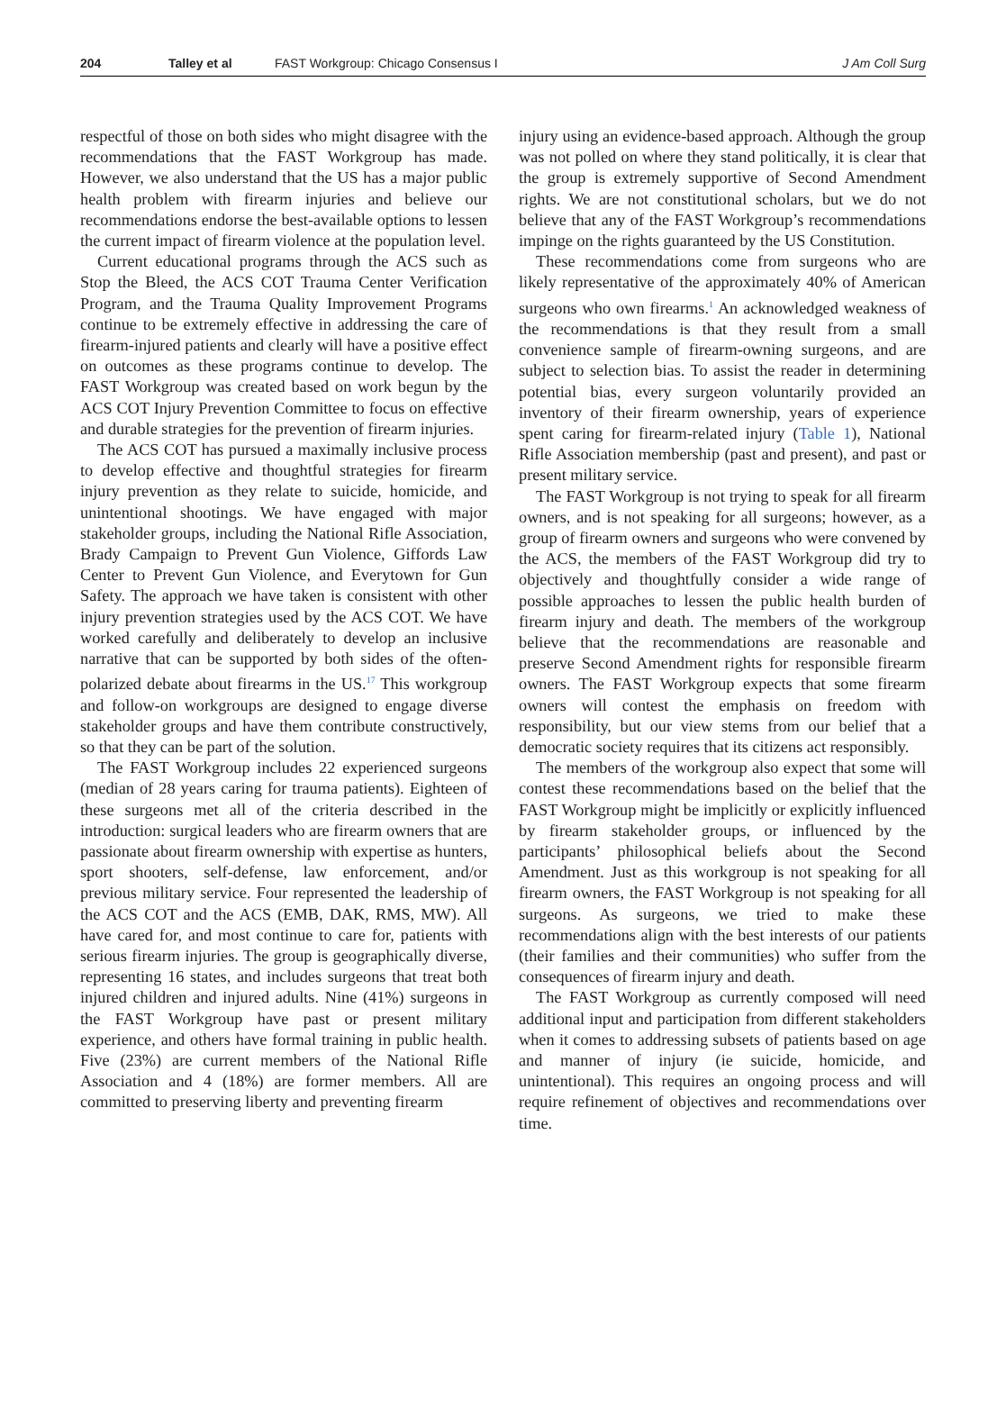204 Talley et al FAST Workgroup: Chicago Consensus I J Am Coll Surg
respectful of those on both sides who might disagree with the recommendations that the FAST Workgroup has made. However, we also understand that the US has a major public health problem with firearm injuries and believe our recommendations endorse the best-available options to lessen the current impact of firearm violence at the population level.
Current educational programs through the ACS such as Stop the Bleed, the ACS COT Trauma Center Verification Program, and the Trauma Quality Improvement Programs continue to be extremely effective in addressing the care of firearm-injured patients and clearly will have a positive effect on outcomes as these programs continue to develop. The FAST Workgroup was created based on work begun by the ACS COT Injury Prevention Committee to focus on effective and durable strategies for the prevention of firearm injuries.
The ACS COT has pursued a maximally inclusive process to develop effective and thoughtful strategies for firearm injury prevention as they relate to suicide, homicide, and unintentional shootings. We have engaged with major stakeholder groups, including the National Rifle Association, Brady Campaign to Prevent Gun Violence, Giffords Law Center to Prevent Gun Violence, and Everytown for Gun Safety. The approach we have taken is consistent with other injury prevention strategies used by the ACS COT. We have worked carefully and deliberately to develop an inclusive narrative that can be supported by both sides of the often-polarized debate about firearms in the US.<sup>17</sup> This workgroup and follow-on workgroups are designed to engage diverse stakeholder groups and have them contribute constructively, so that they can be part of the solution.
The FAST Workgroup includes 22 experienced surgeons (median of 28 years caring for trauma patients). Eighteen of these surgeons met all of the criteria described in the introduction: surgical leaders who are firearm owners that are passionate about firearm ownership with expertise as hunters, sport shooters, self-defense, law enforcement, and/or previous military service. Four represented the leadership of the ACS COT and the ACS (EMB, DAK, RMS, MW). All have cared for, and most continue to care for, patients with serious firearm injuries. The group is geographically diverse, representing 16 states, and includes surgeons that treat both injured children and injured adults. Nine (41%) surgeons in the FAST Workgroup have past or present military experience, and others have formal training in public health. Five (23%) are current members of the National Rifle Association and 4 (18%) are former members. All are committed to preserving liberty and preventing firearm
injury using an evidence-based approach. Although the group was not polled on where they stand politically, it is clear that the group is extremely supportive of Second Amendment rights. We are not constitutional scholars, but we do not believe that any of the FAST Workgroup’s recommendations impinge on the rights guaranteed by the US Constitution.
These recommendations come from surgeons who are likely representative of the approximately 40% of American surgeons who own firearms.<sup>1</sup> An acknowledged weakness of the recommendations is that they result from a small convenience sample of firearm-owning surgeons, and are subject to selection bias. To assist the reader in determining potential bias, every surgeon voluntarily provided an inventory of their firearm ownership, years of experience spent caring for firearm-related injury (Table 1), National Rifle Association membership (past and present), and past or present military service.
The FAST Workgroup is not trying to speak for all firearm owners, and is not speaking for all surgeons; however, as a group of firearm owners and surgeons who were convened by the ACS, the members of the FAST Workgroup did try to objectively and thoughtfully consider a wide range of possible approaches to lessen the public health burden of firearm injury and death. The members of the workgroup believe that the recommendations are reasonable and preserve Second Amendment rights for responsible firearm owners. The FAST Workgroup expects that some firearm owners will contest the emphasis on freedom with responsibility, but our view stems from our belief that a democratic society requires that its citizens act responsibly.
The members of the workgroup also expect that some will contest these recommendations based on the belief that the FAST Workgroup might be implicitly or explicitly influenced by firearm stakeholder groups, or influenced by the participants’ philosophical beliefs about the Second Amendment. Just as this workgroup is not speaking for all firearm owners, the FAST Workgroup is not speaking for all surgeons. As surgeons, we tried to make these recommendations align with the best interests of our patients (their families and their communities) who suffer from the consequences of firearm injury and death.
The FAST Workgroup as currently composed will need additional input and participation from different stakeholders when it comes to addressing subsets of patients based on age and manner of injury (ie suicide, homicide, and unintentional). This requires an ongoing process and will require refinement of objectives and recommendations over time.